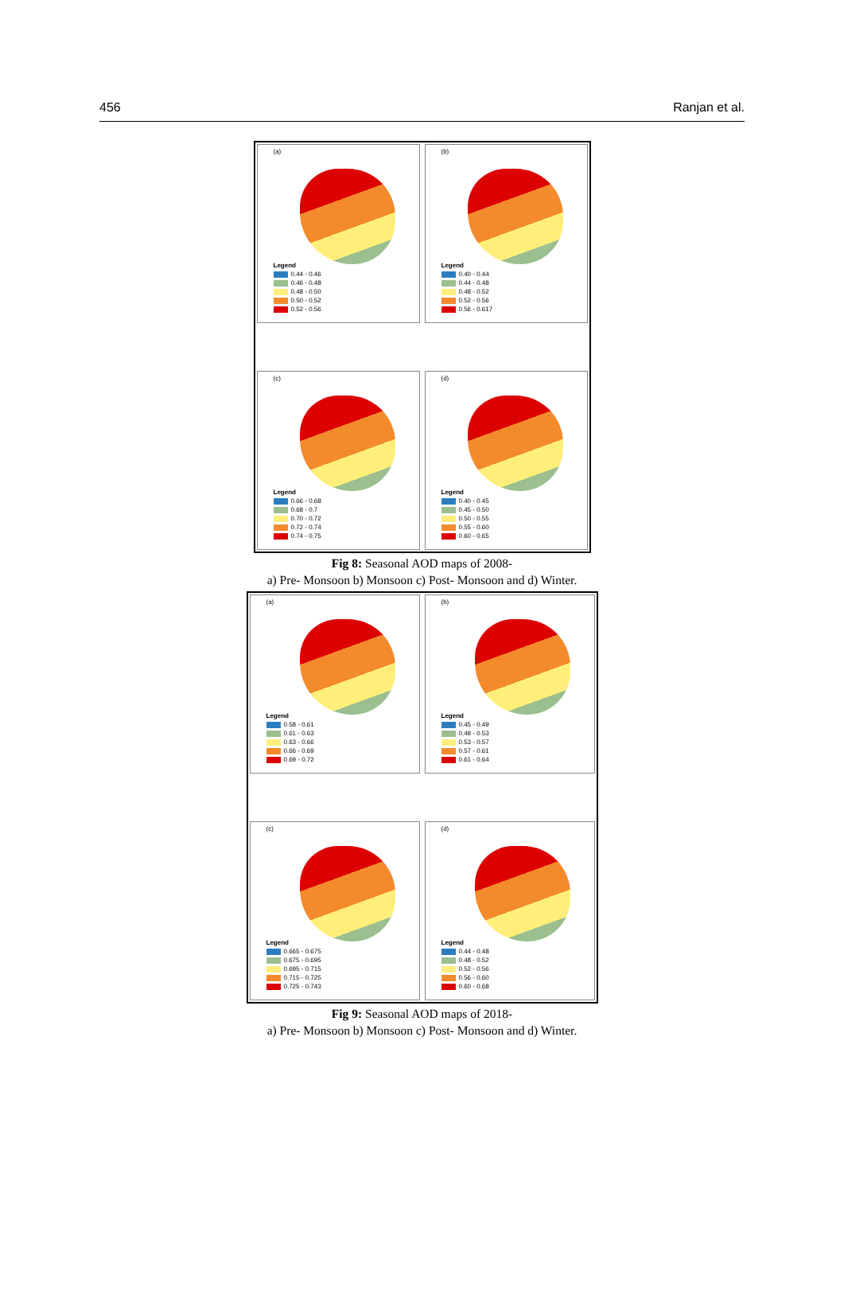456 Ranjan et al.
(a)
Legend
0.44 - 0.46
0.46 - 0.48
0.48 - 0.50
0.50 - 0.52
0.52 - 0.56
(b)
Legend
0.40 - 0.44
0.44 - 0.48
0.48 - 0.52
0.52 - 0.56
0.56 - 0.617
(c)
Legend
0.66 - 0.68
0.68 - 0.7
0.70 - 0.72
0.72 - 0.74
0.74 - 0.75
(d)
Legend
0.40 - 0.45
0.45 - 0.50
0.50 - 0.55
0.55 - 0.60
0.60 - 0.65
Fig 8: Seasonal AOD maps of 2008-
a) Pre- Monsoon b) Monsoon c) Post- Monsoon and d) Winter.
(a)
Legend
0.58 - 0.61
0.61 - 0.63
0.63 - 0.66
0.66 - 0.69
0.69 - 0.72
(b)
Legend
0.45 - 0.49
0.49 - 0.53
0.53 - 0.57
0.57 - 0.61
0.61 - 0.64
(c)
Legend
0.665 - 0.675
0.675 - 0.695
0.695 - 0.715
0.715 - 0.725
0.725 - 0.743
(d)
Legend
0.44 - 0.48
0.48 - 0.52
0.52 - 0.56
0.56 - 0.60
0.60 - 0.68
Fig 9: Seasonal AOD maps of 2018-
a) Pre- Monsoon b) Monsoon c) Post- Monsoon and d) Winter.